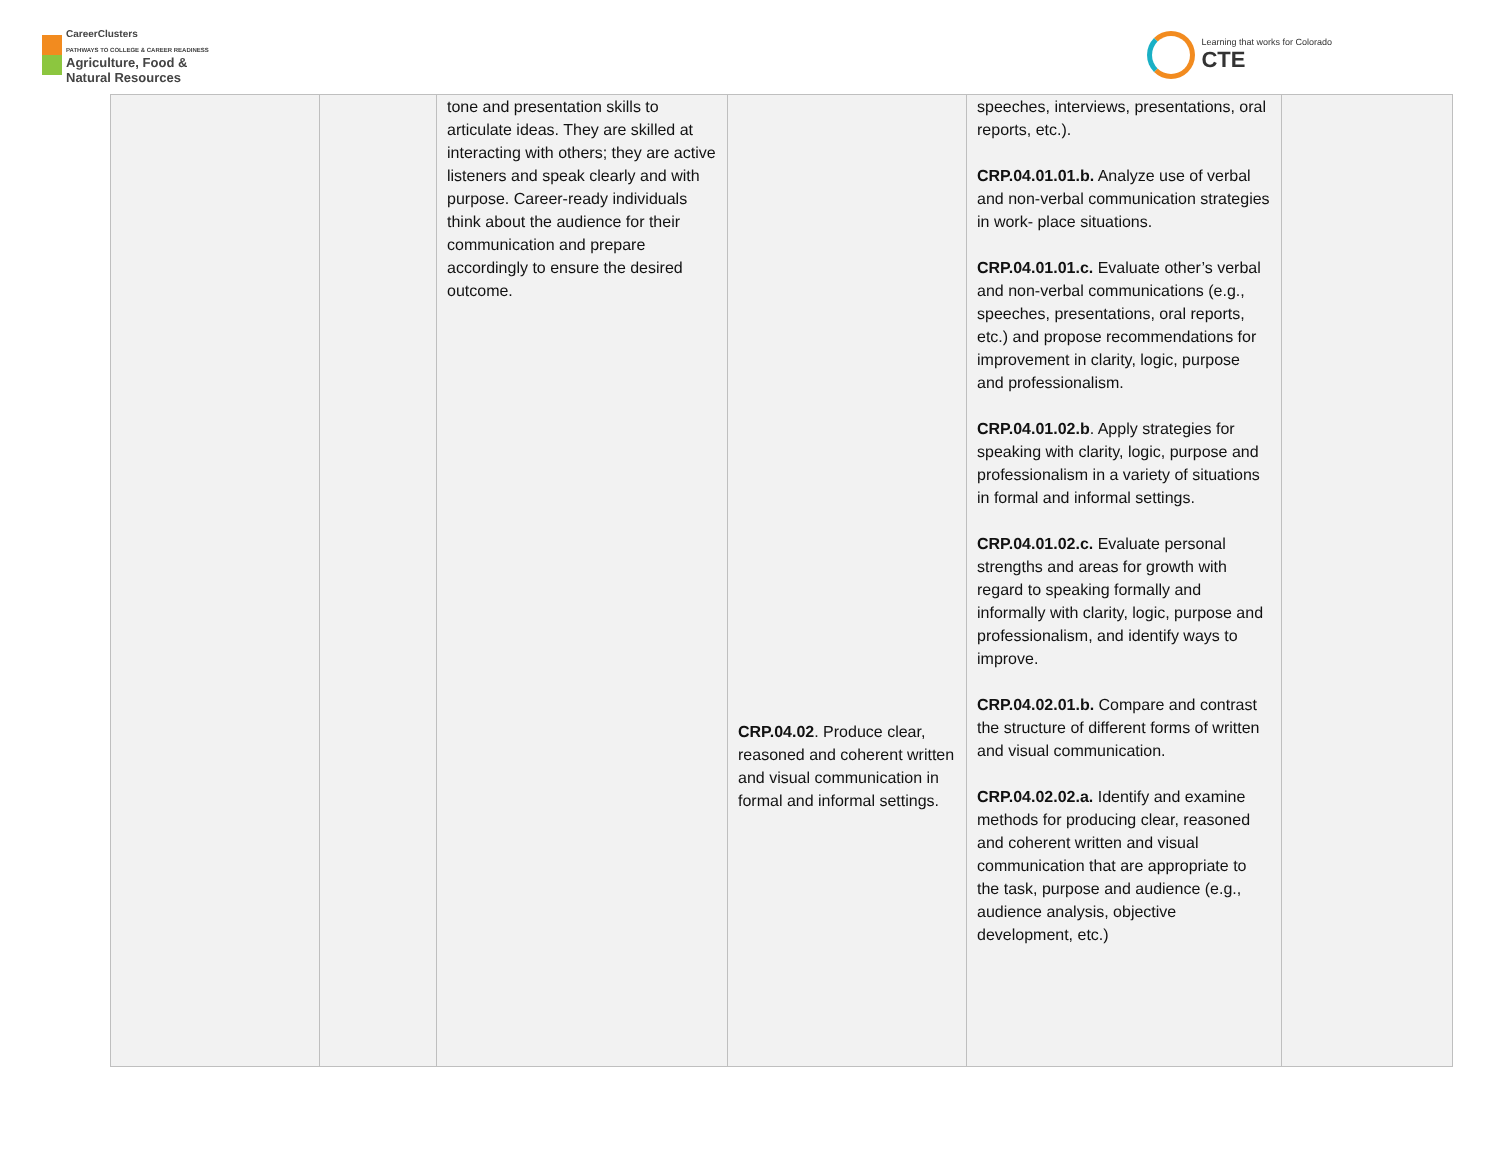CareerClusters
PATHWAYS TO COLLEGE & CAREER READINESS
Agriculture, Food &
Natural Resources
Learning that works for Colorado
CTE
| | | tone and presentation skills to articulate ideas. They are skilled at interacting with others; they are active listeners and speak clearly and with purpose. Career-ready individuals think about the audience for their communication and prepare accordingly to ensure the desired outcome. | CRP.04.02 . Produce clear, reasoned and coherent written and visual communication in formal and informal settings. | speeches, interviews, presentations, oral reports, etc.). CRP.04.01.01.b. Analyze use of verbal and non-verbal communication strategies in work- place situations. CRP.04.01.01.c. Evaluate other’s verbal and non-verbal communications (e.g., speeches, presentations, oral reports, etc.) and propose recommendations for improvement in clarity, logic, purpose and professionalism. CRP.04.01.02.b . Apply strategies for speaking with clarity, logic, purpose and professionalism in a variety of situations in formal and informal settings. CRP.04.01.02.c. Evaluate personal strengths and areas for growth with regard to speaking formally and informally with clarity, logic, purpose and professionalism, and identify ways to improve. CRP.04.02.01.b. Compare and contrast the structure of different forms of written and visual communication. CRP.04.02.02.a. Identify and examine methods for producing clear, reasoned and coherent written and visual communication that are appropriate to the task, purpose and audience (e.g., audience analysis, objective development, etc.) | |